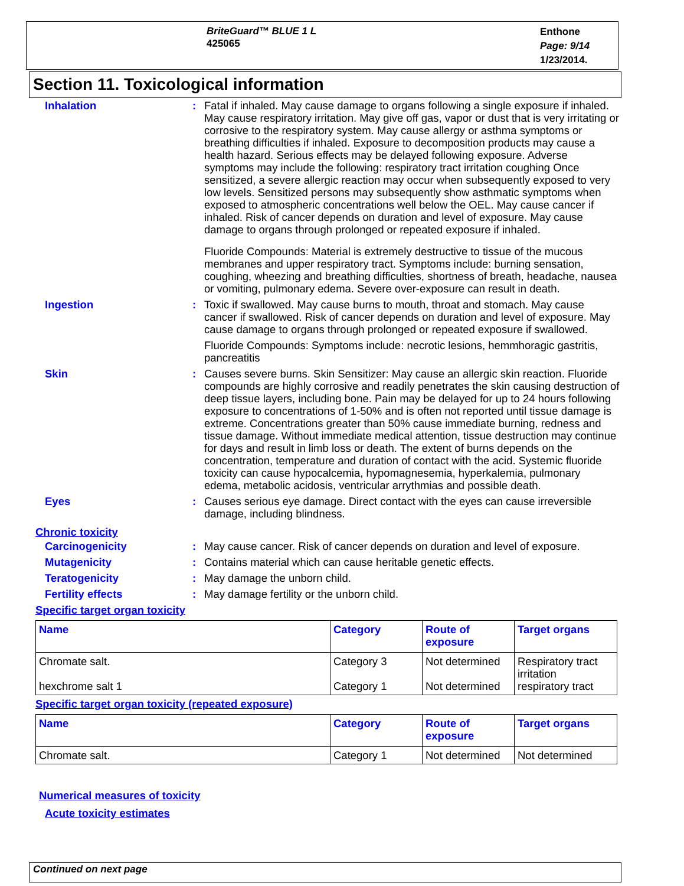BriteGuard™ BLUE 1 L
425065
Enthone
Page: 9/14
1/23/2014.
Section 11. Toxicological information
Inhalation : Fatal if inhaled. May cause damage to organs following a single exposure if inhaled. May cause respiratory irritation. May give off gas, vapor or dust that is very irritating or corrosive to the respiratory system. May cause allergy or asthma symptoms or breathing difficulties if inhaled. Exposure to decomposition products may cause a health hazard. Serious effects may be delayed following exposure. Adverse symptoms may include the following: respiratory tract irritation coughing Once sensitized, a severe allergic reaction may occur when subsequently exposed to very low levels. Sensitized persons may subsequently show asthmatic symptoms when exposed to atmospheric concentrations well below the OEL. May cause cancer if inhaled. Risk of cancer depends on duration and level of exposure. May cause damage to organs through prolonged or repeated exposure if inhaled.
Fluoride Compounds: Material is extremely destructive to tissue of the mucous membranes and upper respiratory tract. Symptoms include: burning sensation, coughing, wheezing and breathing difficulties, shortness of breath, headache, nausea or vomiting, pulmonary edema. Severe over-exposure can result in death.
Ingestion : Toxic if swallowed. May cause burns to mouth, throat and stomach. May cause cancer if swallowed. Risk of cancer depends on duration and level of exposure. May cause damage to organs through prolonged or repeated exposure if swallowed.
Fluoride Compounds: Symptoms include: necrotic lesions, hemmhoragic gastritis, pancreatitis
Skin : Causes severe burns. Skin Sensitizer: May cause an allergic skin reaction. Fluoride compounds are highly corrosive and readily penetrates the skin causing destruction of deep tissue layers, including bone. Pain may be delayed for up to 24 hours following exposure to concentrations of 1-50% and is often not reported until tissue damage is extreme. Concentrations greater than 50% cause immediate burning, redness and tissue damage. Without immediate medical attention, tissue destruction may continue for days and result in limb loss or death. The extent of burns depends on the concentration, temperature and duration of contact with the acid. Systemic fluoride toxicity can cause hypocalcemia, hypomagnesemia, hyperkalemia, pulmonary edema, metabolic acidosis, ventricular arrythmias and possible death.
Eyes : Causes serious eye damage. Direct contact with the eyes can cause irreversible damage, including blindness.
Chronic toxicity
Carcinogenicity : May cause cancer. Risk of cancer depends on duration and level of exposure.
Mutagenicity : Contains material which can cause heritable genetic effects.
Teratogenicity : May damage the unborn child.
Fertility effects : May damage fertility or the unborn child.
Specific target organ toxicity
| Name | Category | Route of exposure | Target organs |
| --- | --- | --- | --- |
| Chromate salt. hexchrome salt 1 | Category 3 Category 1 | Not determined Not determined | Respiratory tract irritation respiratory tract |
Specific target organ toxicity (repeated exposure)
| Name | Category | Route of exposure | Target organs |
| --- | --- | --- | --- |
| Chromate salt. | Category 1 | Not determined | Not determined |
Numerical measures of toxicity
Acute toxicity estimates
Continued on next page